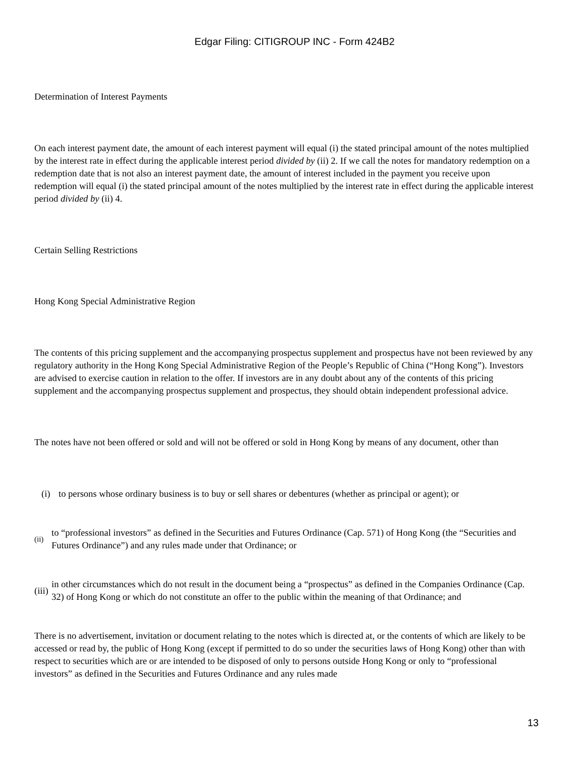Edgar Filing: CITIGROUP INC - Form 424B2
Determination of Interest Payments
On each interest payment date, the amount of each interest payment will equal (i) the stated principal amount of the notes multiplied by the interest rate in effect during the applicable interest period divided by (ii) 2. If we call the notes for mandatory redemption on a redemption date that is not also an interest payment date, the amount of interest included in the payment you receive upon redemption will equal (i) the stated principal amount of the notes multiplied by the interest rate in effect during the applicable interest period divided by (ii) 4.
Certain Selling Restrictions
Hong Kong Special Administrative Region
The contents of this pricing supplement and the accompanying prospectus supplement and prospectus have not been reviewed by any regulatory authority in the Hong Kong Special Administrative Region of the People’s Republic of China (“Hong Kong”). Investors are advised to exercise caution in relation to the offer. If investors are in any doubt about any of the contents of this pricing supplement and the accompanying prospectus supplement and prospectus, they should obtain independent professional advice.
The notes have not been offered or sold and will not be offered or sold in Hong Kong by means of any document, other than
(i) to persons whose ordinary business is to buy or sell shares or debentures (whether as principal or agent); or
(ii) to “professional investors” as defined in the Securities and Futures Ordinance (Cap. 571) of Hong Kong (the “Securities and Futures Ordinance”) and any rules made under that Ordinance; or
(iii) in other circumstances which do not result in the document being a “prospectus” as defined in the Companies Ordinance (Cap. 32) of Hong Kong or which do not constitute an offer to the public within the meaning of that Ordinance; and
There is no advertisement, invitation or document relating to the notes which is directed at, or the contents of which are likely to be accessed or read by, the public of Hong Kong (except if permitted to do so under the securities laws of Hong Kong) other than with respect to securities which are or are intended to be disposed of only to persons outside Hong Kong or only to “professional investors” as defined in the Securities and Futures Ordinance and any rules made
13